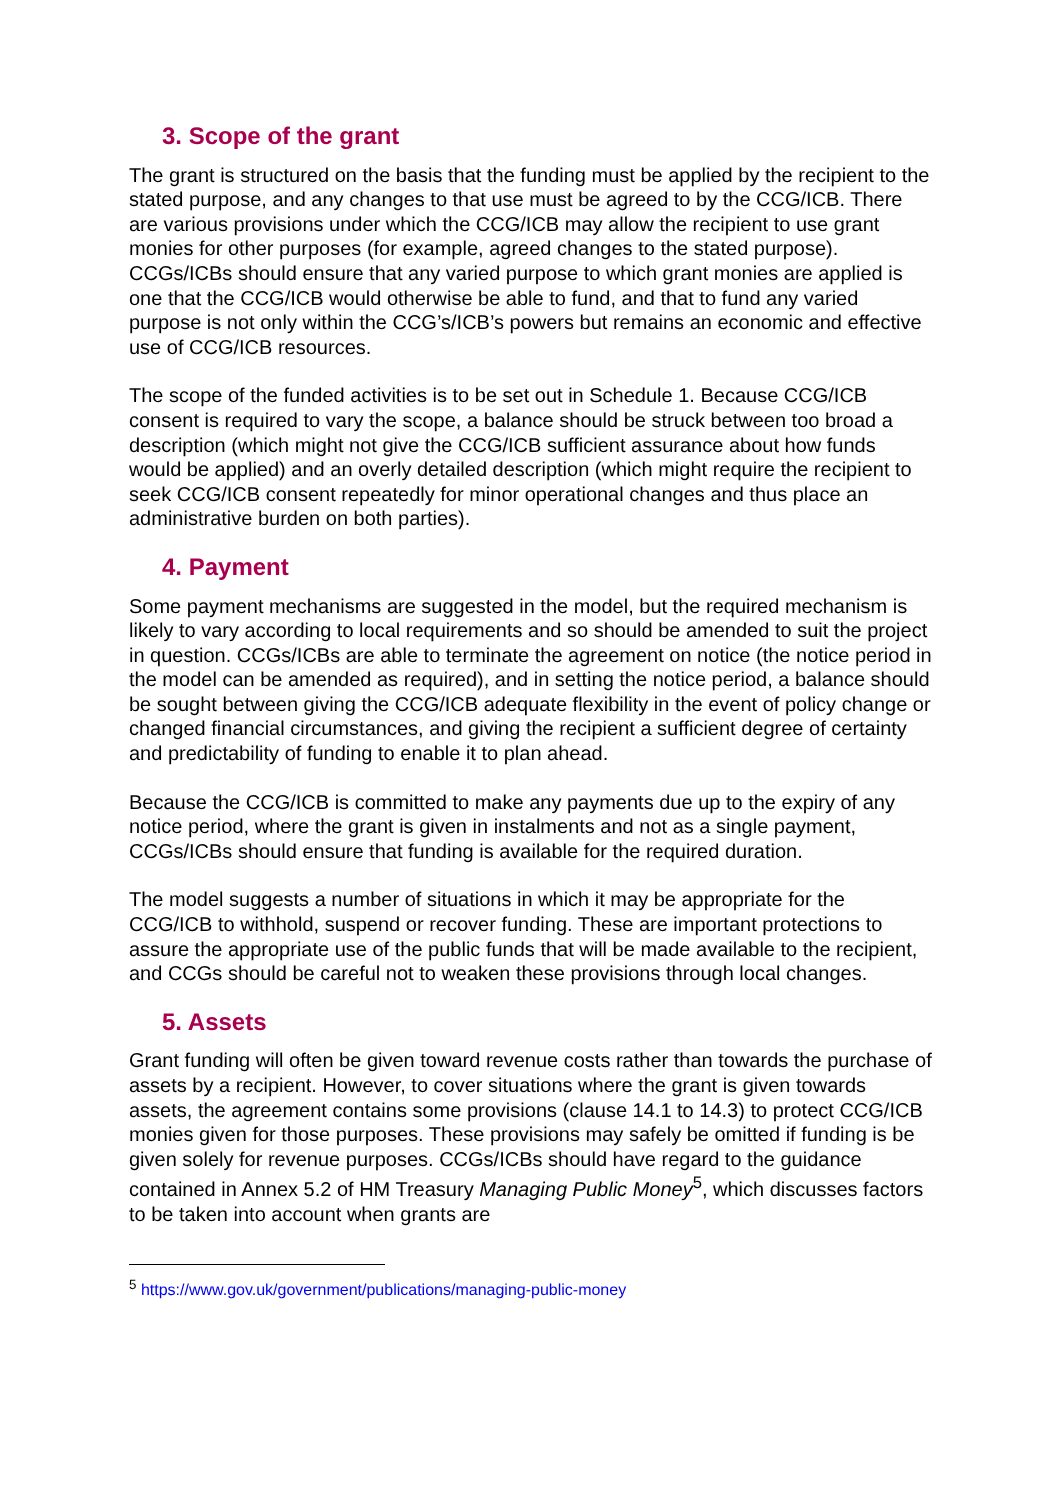3. Scope of the grant
The grant is structured on the basis that the funding must be applied by the recipient to the stated purpose, and any changes to that use must be agreed to by the CCG/ICB. There are various provisions under which the CCG/ICB may allow the recipient to use grant monies for other purposes (for example, agreed changes to the stated purpose). CCGs/ICBs should ensure that any varied purpose to which grant monies are applied is one that the CCG/ICB would otherwise be able to fund, and that to fund any varied purpose is not only within the CCG’s/ICB’s powers but remains an economic and effective use of CCG/ICB resources.
The scope of the funded activities is to be set out in Schedule 1. Because CCG/ICB consent is required to vary the scope, a balance should be struck between too broad a description (which might not give the CCG/ICB sufficient assurance about how funds would be applied) and an overly detailed description (which might require the recipient to seek CCG/ICB consent repeatedly for minor operational changes and thus place an administrative burden on both parties).
4. Payment
Some payment mechanisms are suggested in the model, but the required mechanism is likely to vary according to local requirements and so should be amended to suit the project in question. CCGs/ICBs are able to terminate the agreement on notice (the notice period in the model can be amended as required), and in setting the notice period, a balance should be sought between giving the CCG/ICB adequate flexibility in the event of policy change or changed financial circumstances, and giving the recipient a sufficient degree of certainty and predictability of funding to enable it to plan ahead.
Because the CCG/ICB is committed to make any payments due up to the expiry of any notice period, where the grant is given in instalments and not as a single payment, CCGs/ICBs should ensure that funding is available for the required duration.
The model suggests a number of situations in which it may be appropriate for the CCG/ICB to withhold, suspend or recover funding. These are important protections to assure the appropriate use of the public funds that will be made available to the recipient, and CCGs should be careful not to weaken these provisions through local changes.
5. Assets
Grant funding will often be given toward revenue costs rather than towards the purchase of assets by a recipient. However, to cover situations where the grant is given towards assets, the agreement contains some provisions (clause 14.1 to 14.3) to protect CCG/ICB monies given for those purposes. These provisions may safely be omitted if funding is be given solely for revenue purposes. CCGs/ICBs should have regard to the guidance contained in Annex 5.2 of HM Treasury Managing Public Money<sup>5</sup>, which discusses factors to be taken into account when grants are
<sup>5</sup> https://www.gov.uk/government/publications/managing-public-money